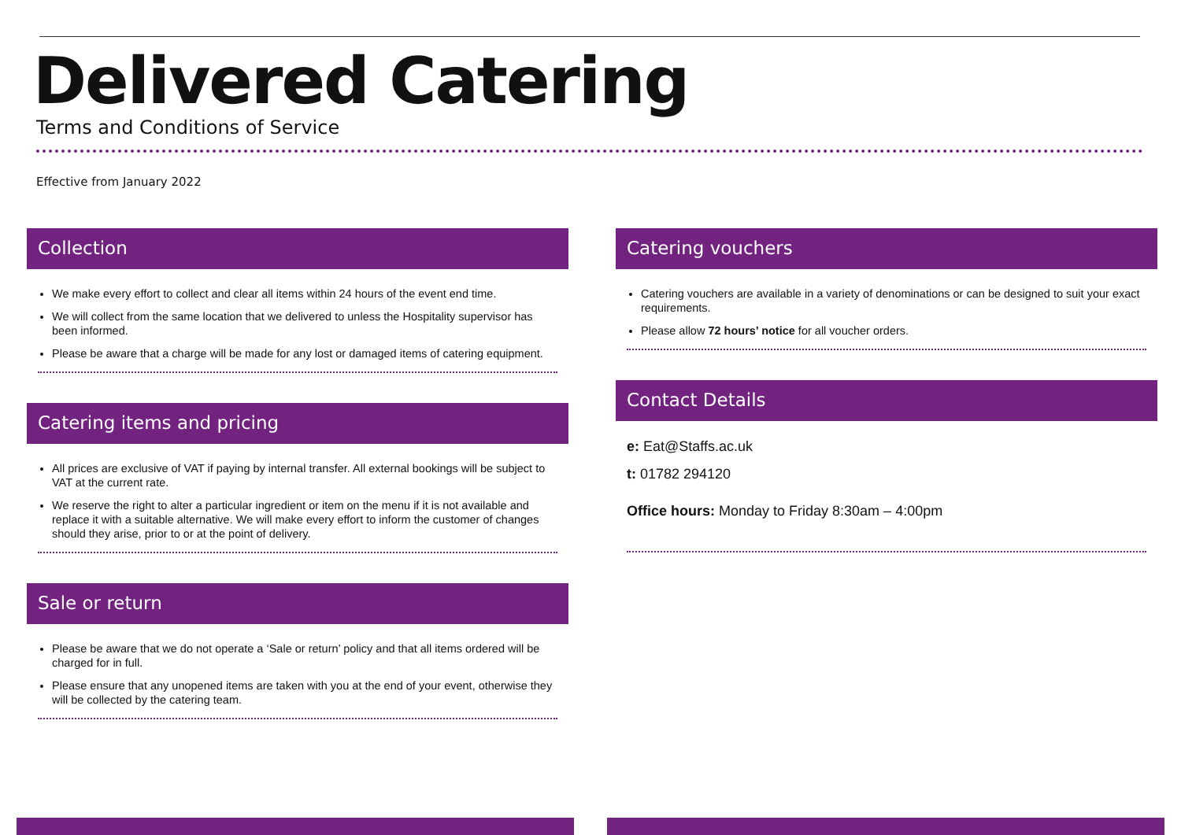Delivered Catering
Terms and Conditions of Service
Effective from January 2022
Collection
We make every effort to collect and clear all items within 24 hours of the event end time.
We will collect from the same location that we delivered to unless the Hospitality supervisor has been informed.
Please be aware that a charge will be made for any lost or damaged items of catering equipment.
Catering items and pricing
All prices are exclusive of VAT if paying by internal transfer. All external bookings will be subject to VAT at the current rate.
We reserve the right to alter a particular ingredient or item on the menu if it is not available and replace it with a suitable alternative. We will make every effort to inform the customer of changes should they arise, prior to or at the point of delivery.
Sale or return
Please be aware that we do not operate a ‘Sale or return’ policy and that all items ordered will be charged for in full.
Please ensure that any unopened items are taken with you at the end of your event, otherwise they will be collected by the catering team.
Catering vouchers
Catering vouchers are available in a variety of denominations or can be designed to suit your exact requirements.
Please allow 72 hours’ notice for all voucher orders.
Contact Details
e: Eat@Staffs.ac.uk
t: 01782 294120
Office hours: Monday to Friday 8:30am – 4:00pm